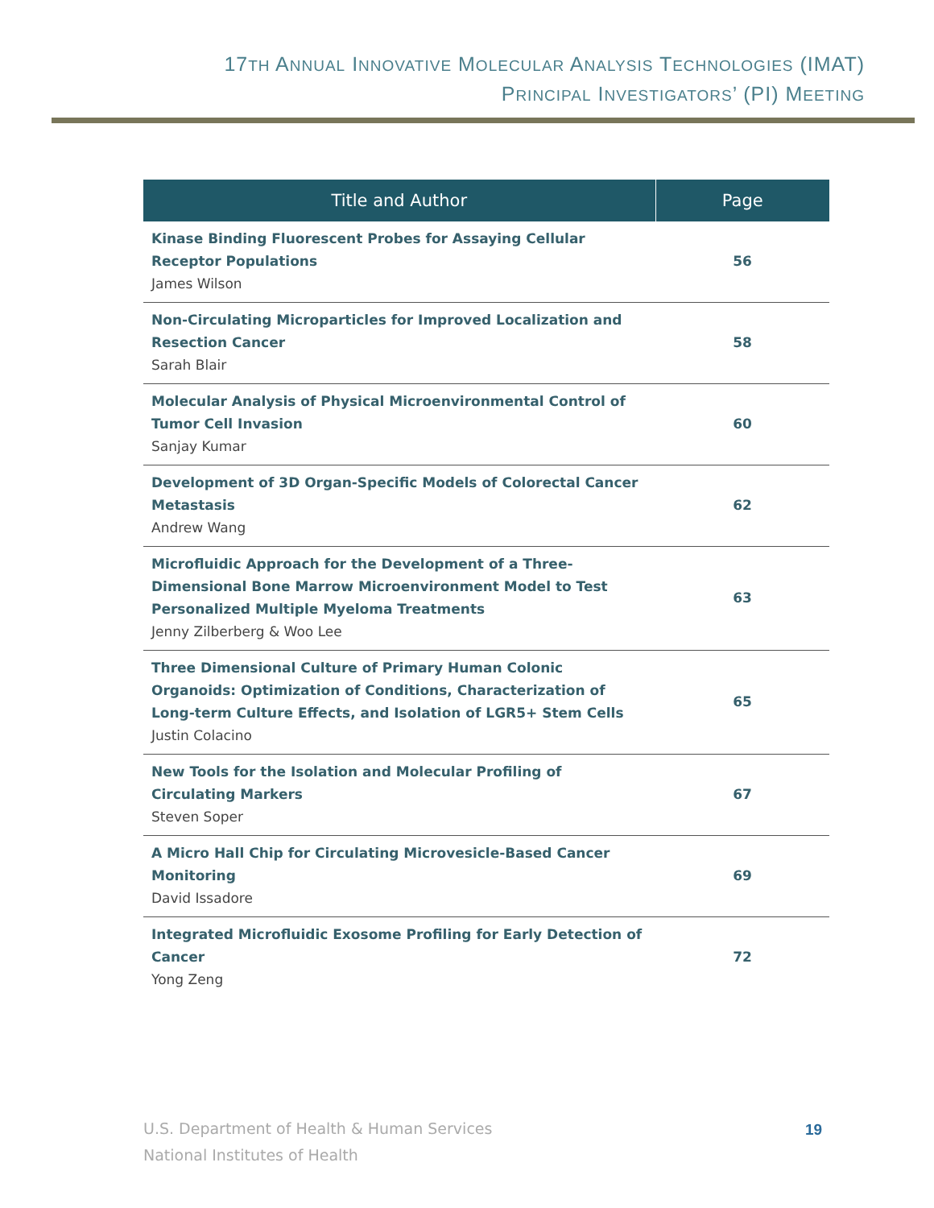17TH ANNUAL INNOVATIVE MOLECULAR ANALYSIS TECHNOLOGIES (IMAT)
PRINCIPAL INVESTIGATORS’ (PI) MEETING
| Title and Author | Page |
| --- | --- |
| Kinase Binding Fluorescent Probes for Assaying Cellular Receptor Populations James Wilson | 56 |
| Non-Circulating Microparticles for Improved Localization and Resection Cancer Sarah Blair | 58 |
| Molecular Analysis of Physical Microenvironmental Control of Tumor Cell Invasion Sanjay Kumar | 60 |
| Development of 3D Organ-Specific Models of Colorectal Cancer Metastasis Andrew Wang | 62 |
| Microfluidic Approach for the Development of a Three-Dimensional Bone Marrow Microenvironment Model to Test Personalized Multiple Myeloma Treatments Jenny Zilberberg & Woo Lee | 63 |
| Three Dimensional Culture of Primary Human Colonic Organoids: Optimization of Conditions, Characterization of Long-term Culture Effects, and Isolation of LGR5+ Stem Cells Justin Colacino | 65 |
| New Tools for the Isolation and Molecular Profiling of Circulating Markers Steven Soper | 67 |
| A Micro Hall Chip for Circulating Microvesicle-Based Cancer Monitoring David Issadore | 69 |
| Integrated Microfluidic Exosome Profiling for Early Detection of Cancer Yong Zeng | 72 |
U.S. Department of Health & Human Services
National Institutes of Health
19